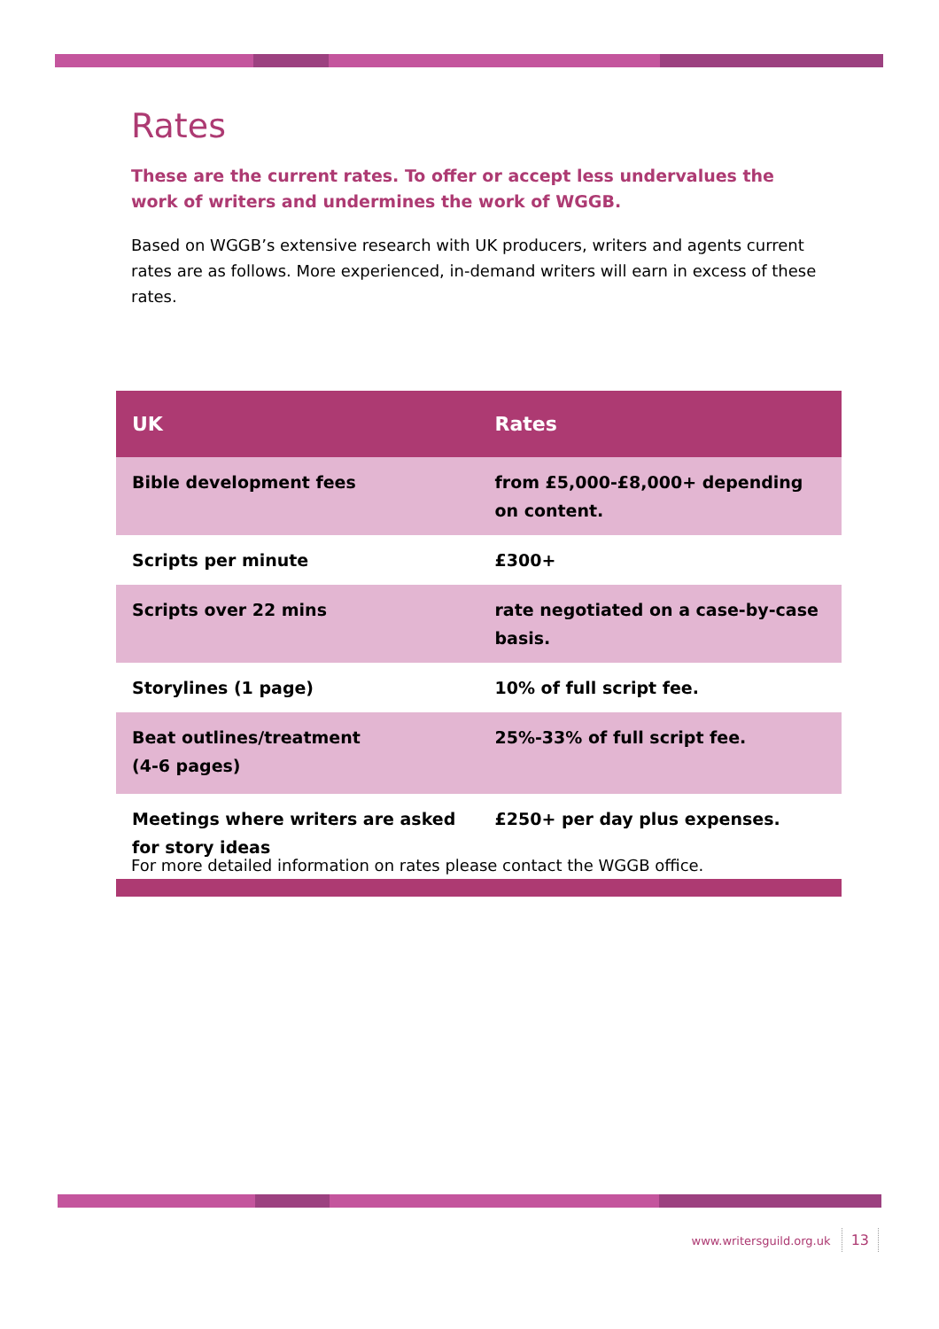Rates
These are the current rates. To offer or accept less undervalues the work of writers and undermines the work of WGGB.
Based on WGGB’s extensive research with UK producers, writers and agents current rates are as follows. More experienced, in-demand writers will earn in excess of these rates.
| UK | Rates |
| --- | --- |
| Bible development fees | from £5,000-£8,000+ depending on content. |
| Scripts per minute | £300+ |
| Scripts over 22 mins | rate negotiated on a case-by-case basis. |
| Storylines (1 page) | 10% of full script fee. |
| Beat outlines/treatment (4-6 pages) | 25%-33% of full script fee. |
| Meetings where writers are asked for story ideas | £250+ per day plus expenses. |
For more detailed information on rates please contact the WGGB office.
www.writersguild.org.uk 13